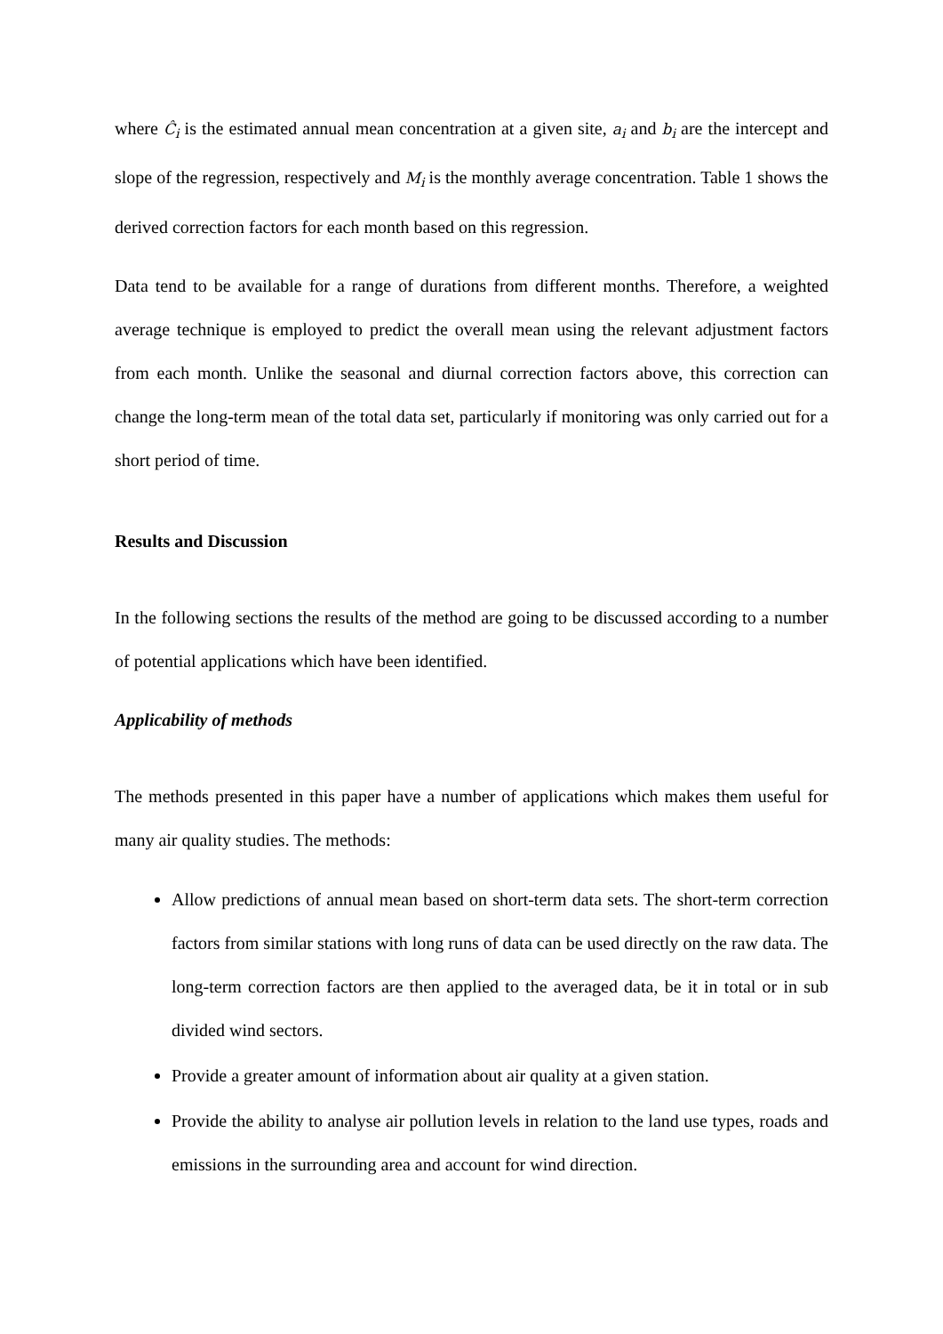where Ĉ<sub>i</sub> is the estimated annual mean concentration at a given site, a<sub>i</sub> and b<sub>i</sub> are the intercept and slope of the regression, respectively and M<sub>i</sub> is the monthly average concentration. Table 1 shows the derived correction factors for each month based on this regression.
Data tend to be available for a range of durations from different months. Therefore, a weighted average technique is employed to predict the overall mean using the relevant adjustment factors from each month. Unlike the seasonal and diurnal correction factors above, this correction can change the long-term mean of the total data set, particularly if monitoring was only carried out for a short period of time.
Results and Discussion
In the following sections the results of the method are going to be discussed according to a number of potential applications which have been identified.
Applicability of methods
The methods presented in this paper have a number of applications which makes them useful for many air quality studies. The methods:
Allow predictions of annual mean based on short-term data sets. The short-term correction factors from similar stations with long runs of data can be used directly on the raw data. The long-term correction factors are then applied to the averaged data, be it in total or in sub divided wind sectors.
Provide a greater amount of information about air quality at a given station.
Provide the ability to analyse air pollution levels in relation to the land use types, roads and emissions in the surrounding area and account for wind direction.